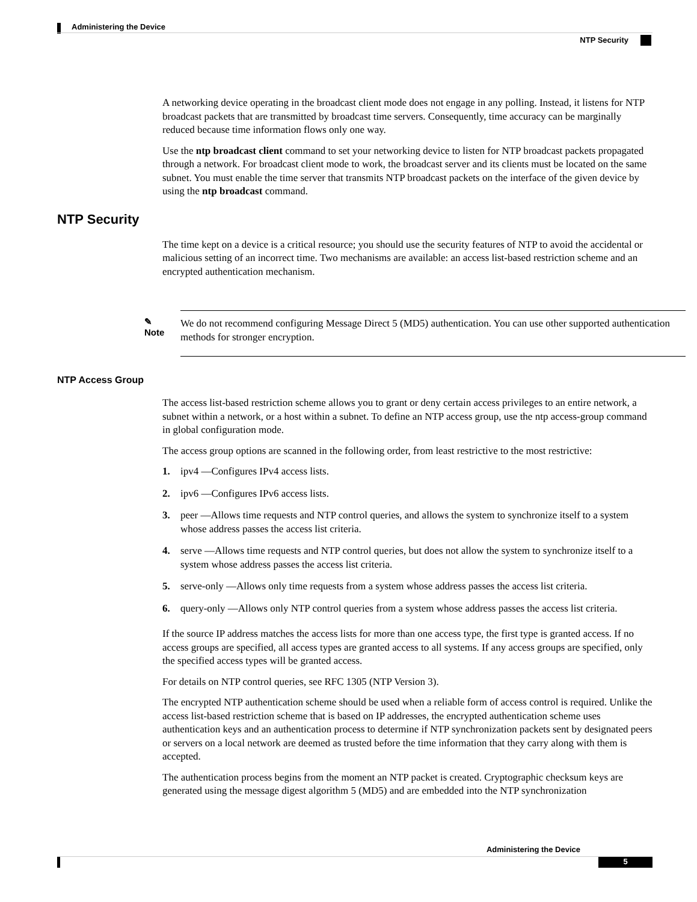Administering the Device
NTP Security
A networking device operating in the broadcast client mode does not engage in any polling. Instead, it listens for NTP broadcast packets that are transmitted by broadcast time servers. Consequently, time accuracy can be marginally reduced because time information flows only one way.
Use the ntp broadcast client command to set your networking device to listen for NTP broadcast packets propagated through a network. For broadcast client mode to work, the broadcast server and its clients must be located on the same subnet. You must enable the time server that transmits NTP broadcast packets on the interface of the given device by using the ntp broadcast command.
NTP Security
The time kept on a device is a critical resource; you should use the security features of NTP to avoid the accidental or malicious setting of an incorrect time. Two mechanisms are available: an access list-based restriction scheme and an encrypted authentication mechanism.
✎
Note
We do not recommend configuring Message Direct 5 (MD5) authentication. You can use other supported authentication methods for stronger encryption.
NTP Access Group
The access list-based restriction scheme allows you to grant or deny certain access privileges to an entire network, a subnet within a network, or a host within a subnet. To define an NTP access group, use the ntp access-group command in global configuration mode.
The access group options are scanned in the following order, from least restrictive to the most restrictive:
1. ipv4 —Configures IPv4 access lists.
2. ipv6 —Configures IPv6 access lists.
3. peer —Allows time requests and NTP control queries, and allows the system to synchronize itself to a system whose address passes the access list criteria.
4. serve —Allows time requests and NTP control queries, but does not allow the system to synchronize itself to a system whose address passes the access list criteria.
5. serve-only —Allows only time requests from a system whose address passes the access list criteria.
6. query-only —Allows only NTP control queries from a system whose address passes the access list criteria.
If the source IP address matches the access lists for more than one access type, the first type is granted access. If no access groups are specified, all access types are granted access to all systems. If any access groups are specified, only the specified access types will be granted access.
For details on NTP control queries, see RFC 1305 (NTP Version 3).
The encrypted NTP authentication scheme should be used when a reliable form of access control is required. Unlike the access list-based restriction scheme that is based on IP addresses, the encrypted authentication scheme uses authentication keys and an authentication process to determine if NTP synchronization packets sent by designated peers or servers on a local network are deemed as trusted before the time information that they carry along with them is accepted.
The authentication process begins from the moment an NTP packet is created. Cryptographic checksum keys are generated using the message digest algorithm 5 (MD5) and are embedded into the NTP synchronization
Administering the Device
5